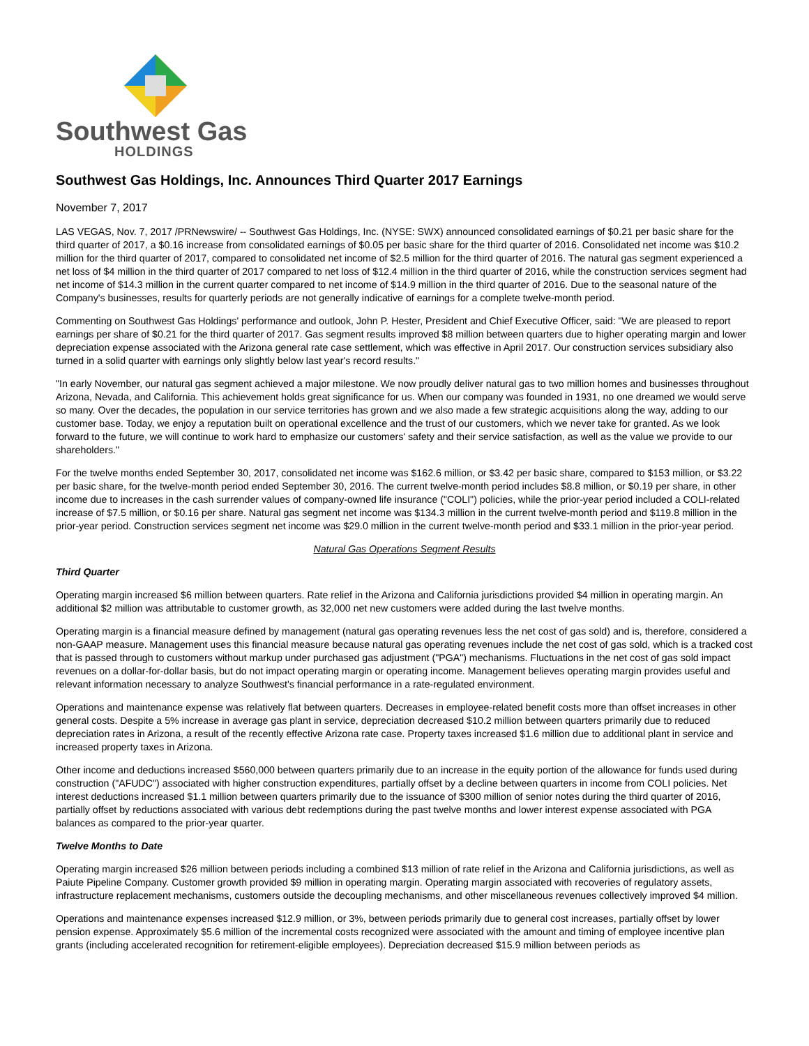Southwest Gas
HOLDINGS
Southwest Gas Holdings, Inc. Announces Third Quarter 2017 Earnings
November 7, 2017
LAS VEGAS, Nov. 7, 2017 /PRNewswire/ -- Southwest Gas Holdings, Inc. (NYSE: SWX) announced consolidated earnings of $0.21 per basic share for the third quarter of 2017, a $0.16 increase from consolidated earnings of $0.05 per basic share for the third quarter of 2016. Consolidated net income was $10.2 million for the third quarter of 2017, compared to consolidated net income of $2.5 million for the third quarter of 2016. The natural gas segment experienced a net loss of $4 million in the third quarter of 2017 compared to net loss of $12.4 million in the third quarter of 2016, while the construction services segment had net income of $14.3 million in the current quarter compared to net income of $14.9 million in the third quarter of 2016. Due to the seasonal nature of the Company's businesses, results for quarterly periods are not generally indicative of earnings for a complete twelve-month period.
Commenting on Southwest Gas Holdings' performance and outlook, John P. Hester, President and Chief Executive Officer, said: "We are pleased to report earnings per share of $0.21 for the third quarter of 2017. Gas segment results improved $8 million between quarters due to higher operating margin and lower depreciation expense associated with the Arizona general rate case settlement, which was effective in April 2017. Our construction services subsidiary also turned in a solid quarter with earnings only slightly below last year's record results."
"In early November, our natural gas segment achieved a major milestone. We now proudly deliver natural gas to two million homes and businesses throughout Arizona, Nevada, and California. This achievement holds great significance for us. When our company was founded in 1931, no one dreamed we would serve so many. Over the decades, the population in our service territories has grown and we also made a few strategic acquisitions along the way, adding to our customer base. Today, we enjoy a reputation built on operational excellence and the trust of our customers, which we never take for granted. As we look forward to the future, we will continue to work hard to emphasize our customers' safety and their service satisfaction, as well as the value we provide to our shareholders."
For the twelve months ended September 30, 2017, consolidated net income was $162.6 million, or $3.42 per basic share, compared to $153 million, or $3.22 per basic share, for the twelve-month period ended September 30, 2016. The current twelve-month period includes $8.8 million, or $0.19 per share, in other income due to increases in the cash surrender values of company-owned life insurance ("COLI") policies, while the prior-year period included a COLI-related increase of $7.5 million, or $0.16 per share. Natural gas segment net income was $134.3 million in the current twelve-month period and $119.8 million in the prior-year period. Construction services segment net income was $29.0 million in the current twelve-month period and $33.1 million in the prior-year period.
Natural Gas Operations Segment Results
Third Quarter
Operating margin increased $6 million between quarters. Rate relief in the Arizona and California jurisdictions provided $4 million in operating margin. An additional $2 million was attributable to customer growth, as 32,000 net new customers were added during the last twelve months.
Operating margin is a financial measure defined by management (natural gas operating revenues less the net cost of gas sold) and is, therefore, considered a non-GAAP measure. Management uses this financial measure because natural gas operating revenues include the net cost of gas sold, which is a tracked cost that is passed through to customers without markup under purchased gas adjustment ("PGA") mechanisms. Fluctuations in the net cost of gas sold impact revenues on a dollar-for-dollar basis, but do not impact operating margin or operating income. Management believes operating margin provides useful and relevant information necessary to analyze Southwest's financial performance in a rate-regulated environment.
Operations and maintenance expense was relatively flat between quarters. Decreases in employee-related benefit costs more than offset increases in other general costs. Despite a 5% increase in average gas plant in service, depreciation decreased $10.2 million between quarters primarily due to reduced depreciation rates in Arizona, a result of the recently effective Arizona rate case. Property taxes increased $1.6 million due to additional plant in service and increased property taxes in Arizona.
Other income and deductions increased $560,000 between quarters primarily due to an increase in the equity portion of the allowance for funds used during construction ("AFUDC") associated with higher construction expenditures, partially offset by a decline between quarters in income from COLI policies. Net interest deductions increased $1.1 million between quarters primarily due to the issuance of $300 million of senior notes during the third quarter of 2016, partially offset by reductions associated with various debt redemptions during the past twelve months and lower interest expense associated with PGA balances as compared to the prior-year quarter.
Twelve Months to Date
Operating margin increased $26 million between periods including a combined $13 million of rate relief in the Arizona and California jurisdictions, as well as Paiute Pipeline Company. Customer growth provided $9 million in operating margin. Operating margin associated with recoveries of regulatory assets, infrastructure replacement mechanisms, customers outside the decoupling mechanisms, and other miscellaneous revenues collectively improved $4 million.
Operations and maintenance expenses increased $12.9 million, or 3%, between periods primarily due to general cost increases, partially offset by lower pension expense. Approximately $5.6 million of the incremental costs recognized were associated with the amount and timing of employee incentive plan grants (including accelerated recognition for retirement-eligible employees). Depreciation decreased $15.9 million between periods as